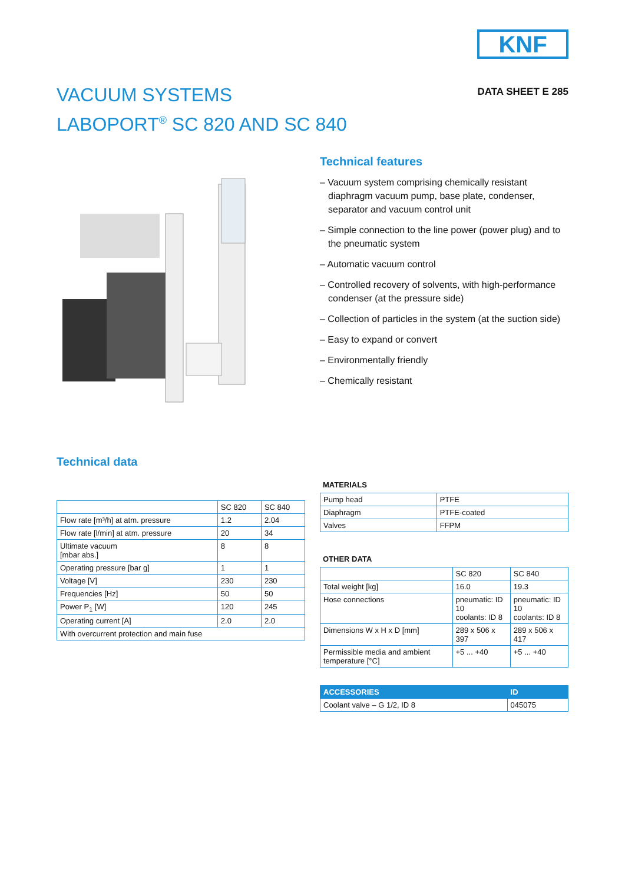KNF
VACUUM SYSTEMS
LABOPORT<sup>®</sup> SC 820 AND SC 840
DATA SHEET E 285
Technical features
– Vacuum system comprising chemically resistant diaphragm vacuum pump, base plate, condenser, separator and vacuum control unit
– Simple connection to the line power (power plug) and to the pneumatic system
– Automatic vacuum control
– Controlled recovery of solvents, with high-performance condenser (at the pressure side)
– Collection of particles in the system (at the suction side)
– Easy to expand or convert
– Environmentally friendly
– Chemically resistant
Technical data
| | SC 820 | SC 840 |
| --- | --- | --- |
| Flow rate [m³/h] at atm. pressure | 1.2 | 2.04 |
| Flow rate [l/min] at atm. pressure | 20 | 34 |
| Ultimate vacuum [mbar abs.] | 8 | 8 |
| Operating pressure [bar g] | 1 | 1 |
| Voltage [V] | 230 | 230 |
| Frequencies [Hz] | 50 | 50 |
| Power P<sub>1</sub> [W] | 120 | 245 |
| Operating current [A] | 2.0 | 2.0 |
| With overcurrent protection and main fuse | | |
MATERIALS
| Pump head | PTFE |
| Diaphragm | PTFE-coated |
| Valves | FFPM |
OTHER DATA
| | SC 820 | SC 840 |
| --- | --- | --- |
| Total weight [kg] | 16.0 | 19.3 |
| Hose connections | pneumatic: ID 10 coolants: ID 8 | pneumatic: ID 10 coolants: ID 8 |
| Dimensions W x H x D [mm] | 289 x 506 x 397 | 289 x 506 x 417 |
| Permissible media and ambient temperature [°C] | +5 ... +40 | +5 ... +40 |
| ACCESSORIES | ID |
| --- | --- |
| Coolant valve – G 1/2, ID 8 | 045075 |